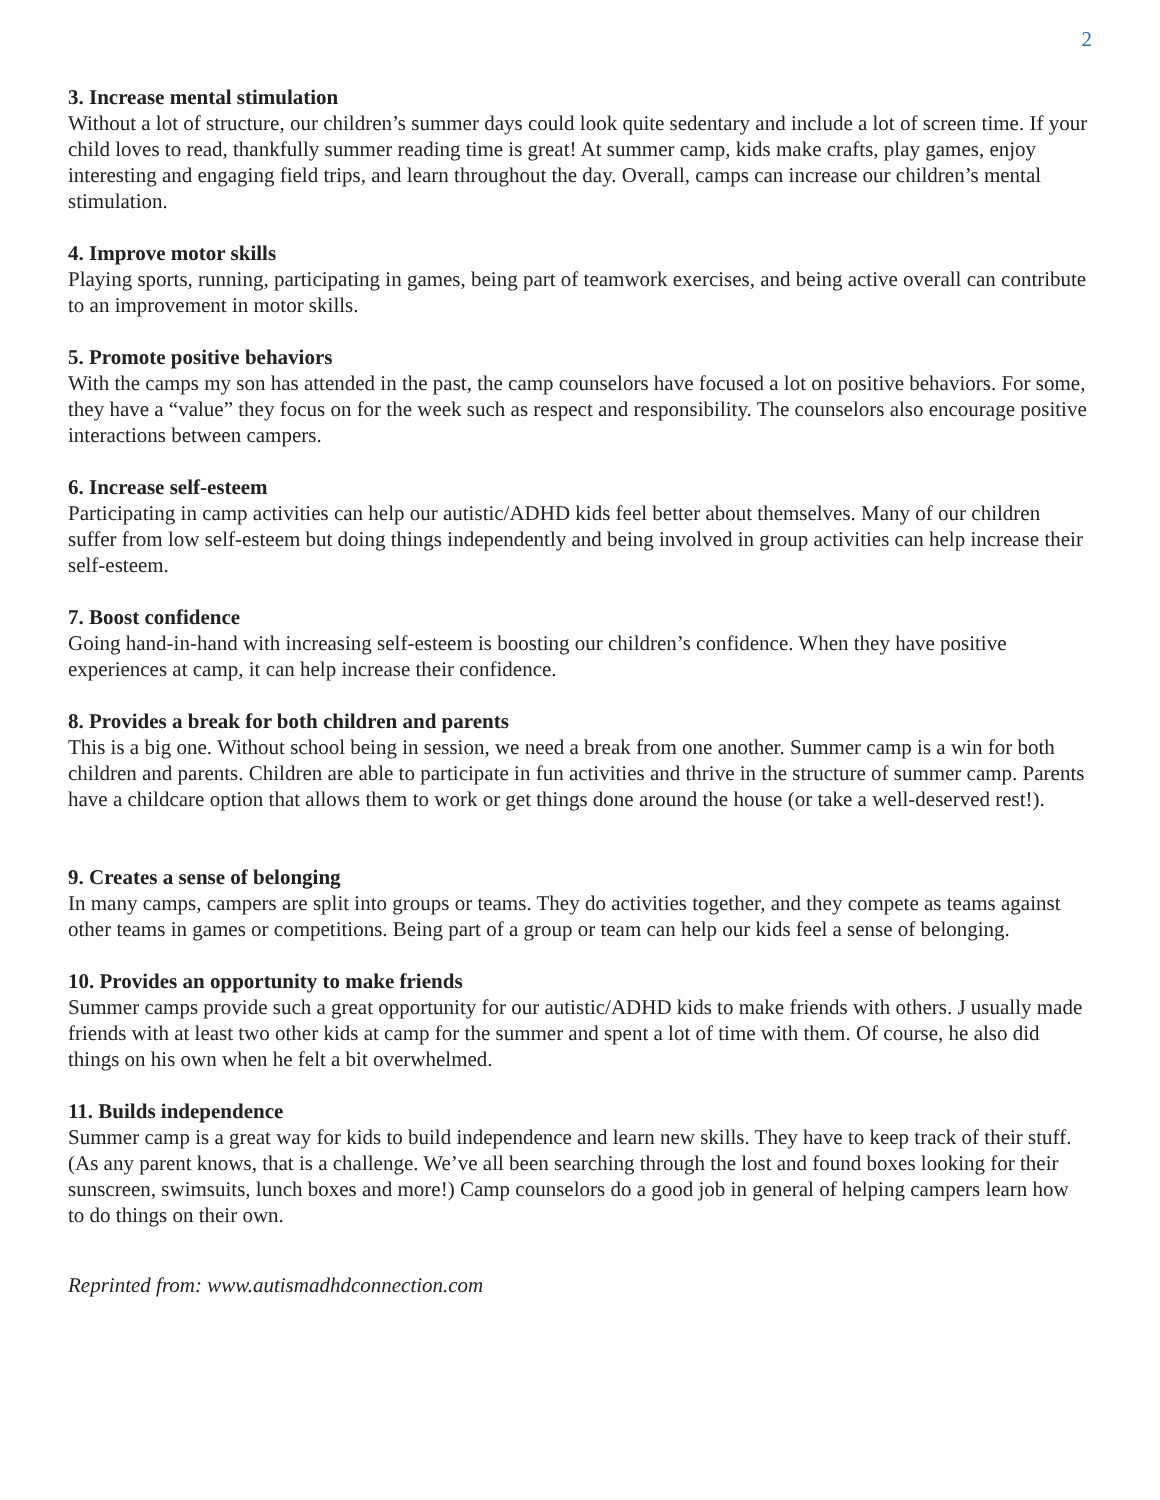2
3. Increase mental stimulation
Without a lot of structure, our children’s summer days could look quite sedentary and include a lot of screen time. If your child loves to read, thankfully summer reading time is great! At summer camp, kids make crafts, play games, enjoy interesting and engaging field trips, and learn throughout the day. Overall, camps can increase our children’s mental stimulation.
4. Improve motor skills
Playing sports, running, participating in games, being part of teamwork exercises, and being active overall can contribute to an improvement in motor skills.
5. Promote positive behaviors
With the camps my son has attended in the past, the camp counselors have focused a lot on positive behaviors. For some, they have a “value” they focus on for the week such as respect and responsibility. The counselors also encourage positive interactions between campers.
6. Increase self-esteem
Participating in camp activities can help our autistic/ADHD kids feel better about themselves. Many of our children suffer from low self-esteem but doing things independently and being involved in group activities can help increase their self-esteem.
7. Boost confidence
Going hand-in-hand with increasing self-esteem is boosting our children’s confidence. When they have positive experiences at camp, it can help increase their confidence.
8. Provides a break for both children and parents
This is a big one. Without school being in session, we need a break from one another. Summer camp is a win for both children and parents. Children are able to participate in fun activities and thrive in the structure of summer camp. Parents have a childcare option that allows them to work or get things done around the house (or take a well-deserved rest!).
9. Creates a sense of belonging
In many camps, campers are split into groups or teams. They do activities together, and they compete as teams against other teams in games or competitions. Being part of a group or team can help our kids feel a sense of belonging.
10. Provides an opportunity to make friends
Summer camps provide such a great opportunity for our autistic/ADHD kids to make friends with others. J usually made friends with at least two other kids at camp for the summer and spent a lot of time with them. Of course, he also did things on his own when he felt a bit overwhelmed.
11. Builds independence
Summer camp is a great way for kids to build independence and learn new skills. They have to keep track of their stuff. (As any parent knows, that is a challenge. We’ve all been searching through the lost and found boxes looking for their sunscreen, swimsuits, lunch boxes and more!) Camp counselors do a good job in general of helping campers learn how to do things on their own.
Reprinted from: www.autismadhdconnection.com